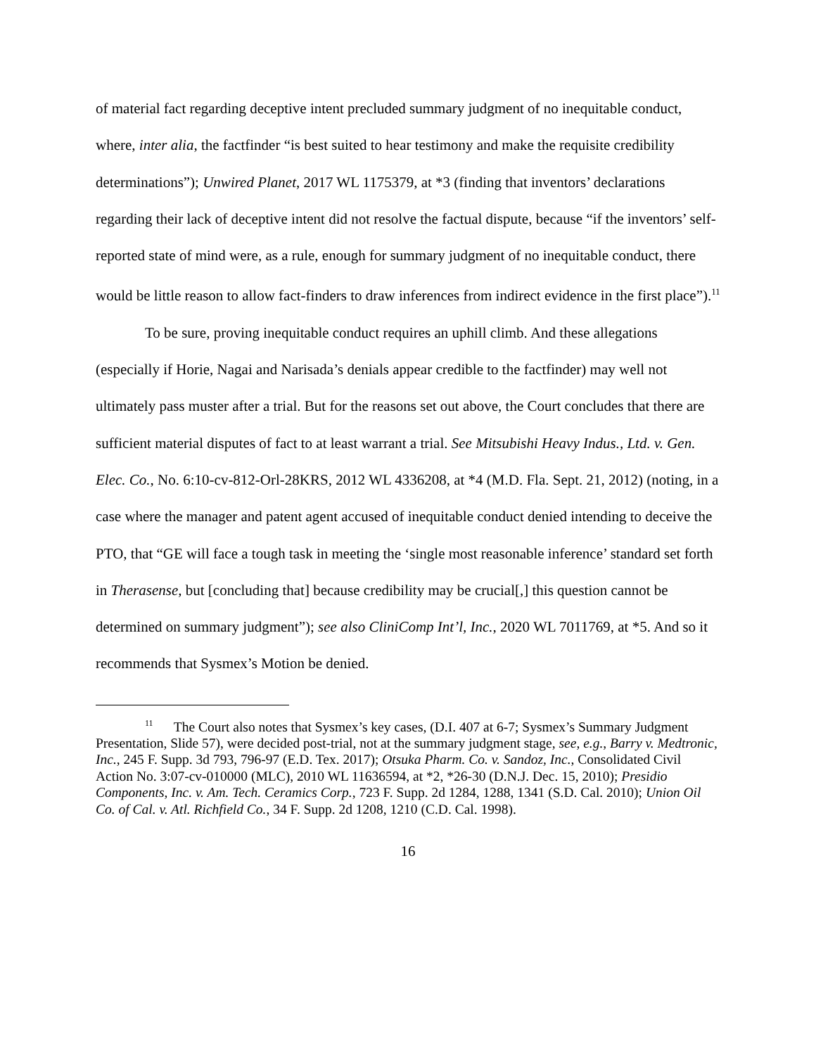of material fact regarding deceptive intent precluded summary judgment of no inequitable conduct, where, inter alia, the factfinder “is best suited to hear testimony and make the requisite credibility determinations”); Unwired Planet, 2017 WL 1175379, at *3 (finding that inventors’ declarations regarding their lack of deceptive intent did not resolve the factual dispute, because “if the inventors’ self-reported state of mind were, as a rule, enough for summary judgment of no inequitable conduct, there would be little reason to allow fact-finders to draw inferences from indirect evidence in the first place”).<sup>11</sup>
To be sure, proving inequitable conduct requires an uphill climb. And these allegations (especially if Horie, Nagai and Narisada’s denials appear credible to the factfinder) may well not ultimately pass muster after a trial. But for the reasons set out above, the Court concludes that there are sufficient material disputes of fact to at least warrant a trial. See Mitsubishi Heavy Indus., Ltd. v. Gen. Elec. Co., No. 6:10-cv-812-Orl-28KRS, 2012 WL 4336208, at *4 (M.D. Fla. Sept. 21, 2012) (noting, in a case where the manager and patent agent accused of inequitable conduct denied intending to deceive the PTO, that “GE will face a tough task in meeting the ‘single most reasonable inference’ standard set forth in Therasense, but [concluding that] because credibility may be crucial[,] this question cannot be determined on summary judgment”); see also CliniComp Int’l, Inc., 2020 WL 7011769, at *5. And so it recommends that Sysmex’s Motion be denied.
<sup>11</sup> The Court also notes that Sysmex’s key cases, (D.I. 407 at 6-7; Sysmex’s Summary Judgment Presentation, Slide 57), were decided post-trial, not at the summary judgment stage, see, e.g., Barry v. Medtronic, Inc., 245 F. Supp. 3d 793, 796-97 (E.D. Tex. 2017); Otsuka Pharm. Co. v. Sandoz, Inc., Consolidated Civil Action No. 3:07-cv-010000 (MLC), 2010 WL 11636594, at *2, *26-30 (D.N.J. Dec. 15, 2010); Presidio Components, Inc. v. Am. Tech. Ceramics Corp., 723 F. Supp. 2d 1284, 1288, 1341 (S.D. Cal. 2010); Union Oil Co. of Cal. v. Atl. Richfield Co., 34 F. Supp. 2d 1208, 1210 (C.D. Cal. 1998).
16